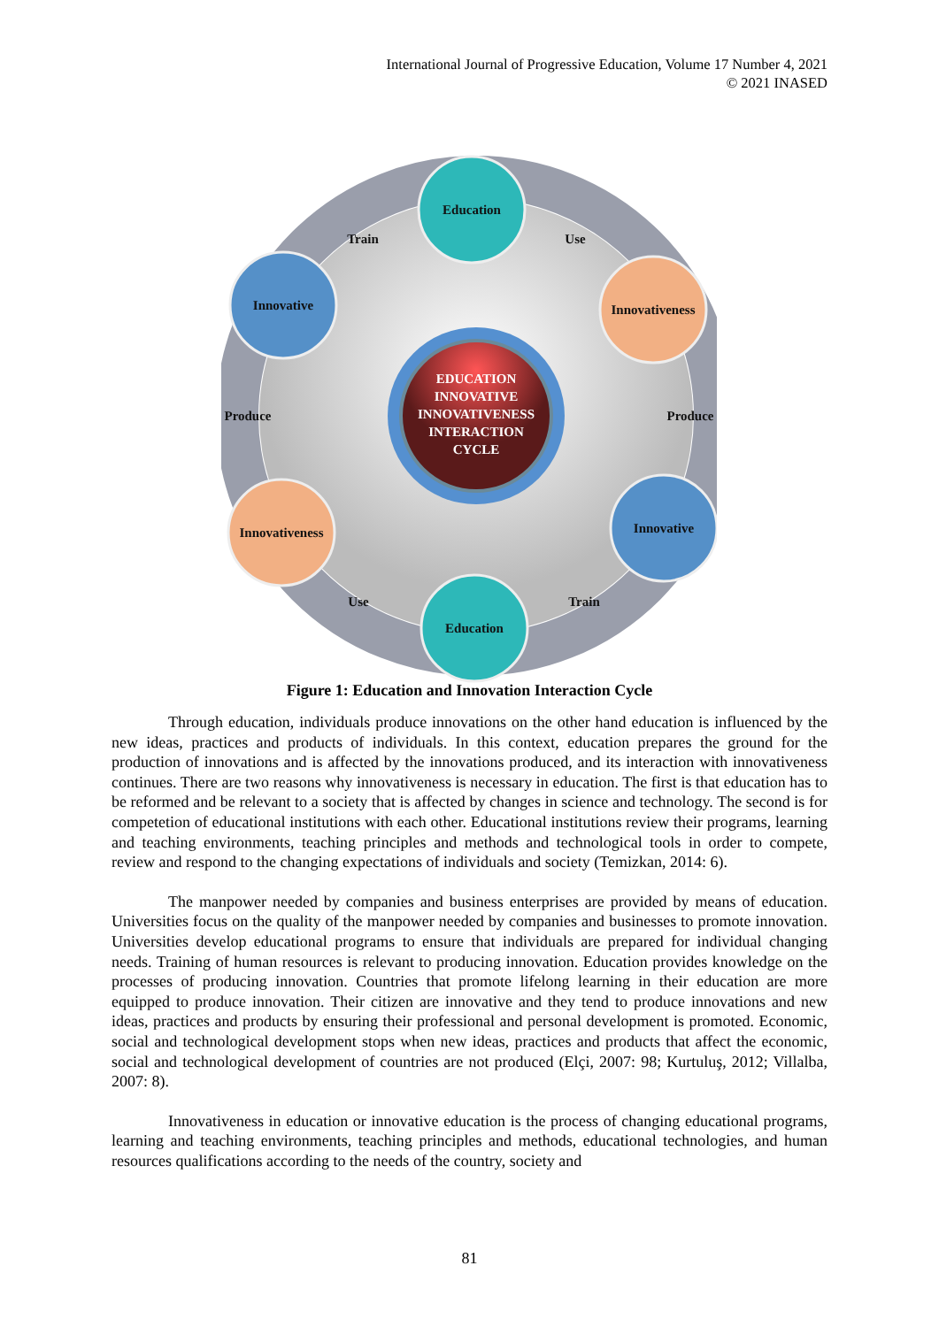International Journal of Progressive Education, Volume 17 Number 4, 2021
© 2021 INASED
EDUCATION
INNOVATIVE
INNOVATIVENESS
INTERACTION
CYCLE
Education
Innovative
Innovativeness
Innovativeness
Innovative
Education
Train
Use
Produce
Produce
Use
Train
Figure 1: Education and Innovation Interaction Cycle
Through education, individuals produce innovations on the other hand education is influenced by the new ideas, practices and products of individuals. In this context, education prepares the ground for the production of innovations and is affected by the innovations produced, and its interaction with innovativeness continues. There are two reasons why innovativeness is necessary in education. The first is that education has to be reformed and be relevant to a society that is affected by changes in science and technology. The second is for competetion of educational institutions with each other. Educational institutions review their programs, learning and teaching environments, teaching principles and methods and technological tools in order to compete, review and respond to the changing expectations of individuals and society (Temizkan, 2014: 6).
The manpower needed by companies and business enterprises are provided by means of education. Universities focus on the quality of the manpower needed by companies and businesses to promote innovation. Universities develop educational programs to ensure that individuals are prepared for individual changing needs. Training of human resources is relevant to producing innovation. Education provides knowledge on the processes of producing innovation. Countries that promote lifelong learning in their education are more equipped to produce innovation. Their citizen are innovative and they tend to produce innovations and new ideas, practices and products by ensuring their professional and personal development is promoted. Economic, social and technological development stops when new ideas, practices and products that affect the economic, social and technological development of countries are not produced (Elçi, 2007: 98; Kurtuluş, 2012; Villalba, 2007: 8).
Innovativeness in education or innovative education is the process of changing educational programs, learning and teaching environments, teaching principles and methods, educational technologies, and human resources qualifications according to the needs of the country, society and
81